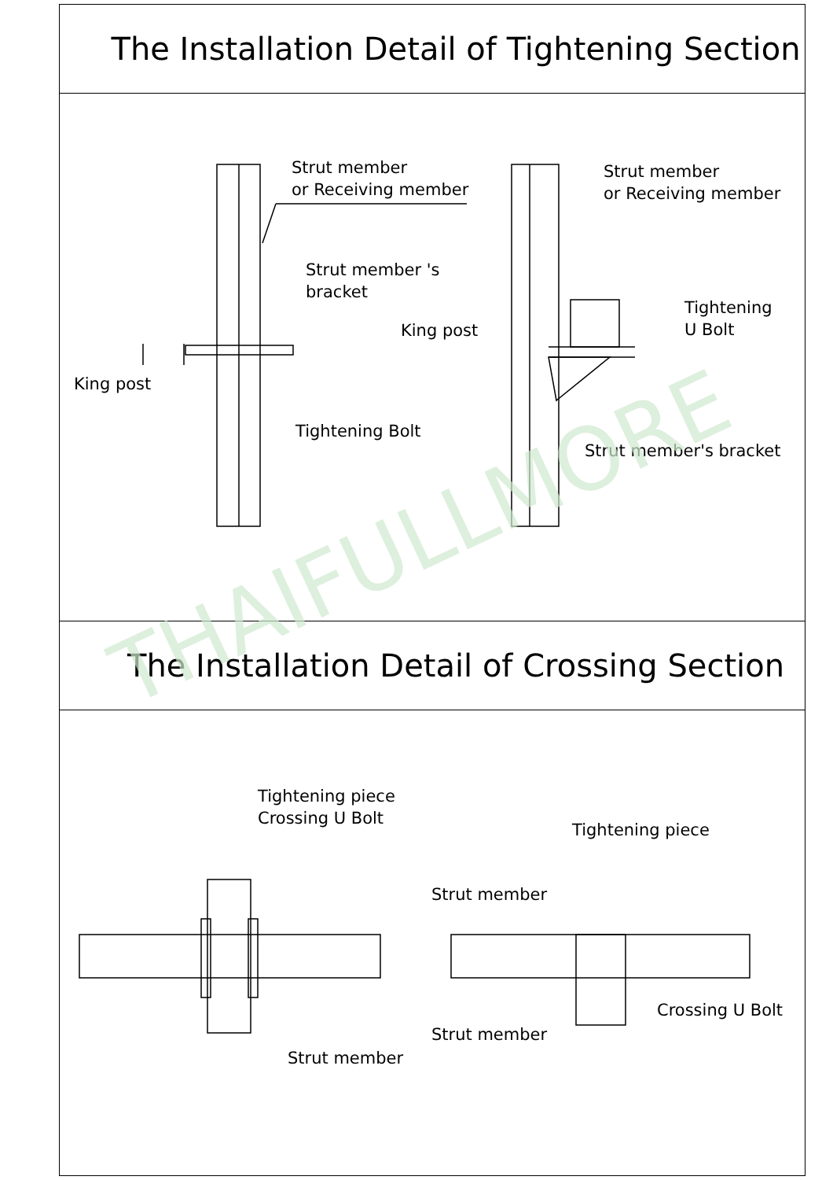The Installation Detail of Tightening Section
Strut member
or Receiving member
Strut member 's
bracket
King post
Tightening Bolt
Strut member
or Receiving member
Tightening
U Bolt
King post
Strut member's bracket
The Installation Detail of Crossing Section
Tightening piece
Crossing U Bolt
Strut member
Tightening piece
Strut member
Crossing U Bolt
Strut member
THAIFULLMORE